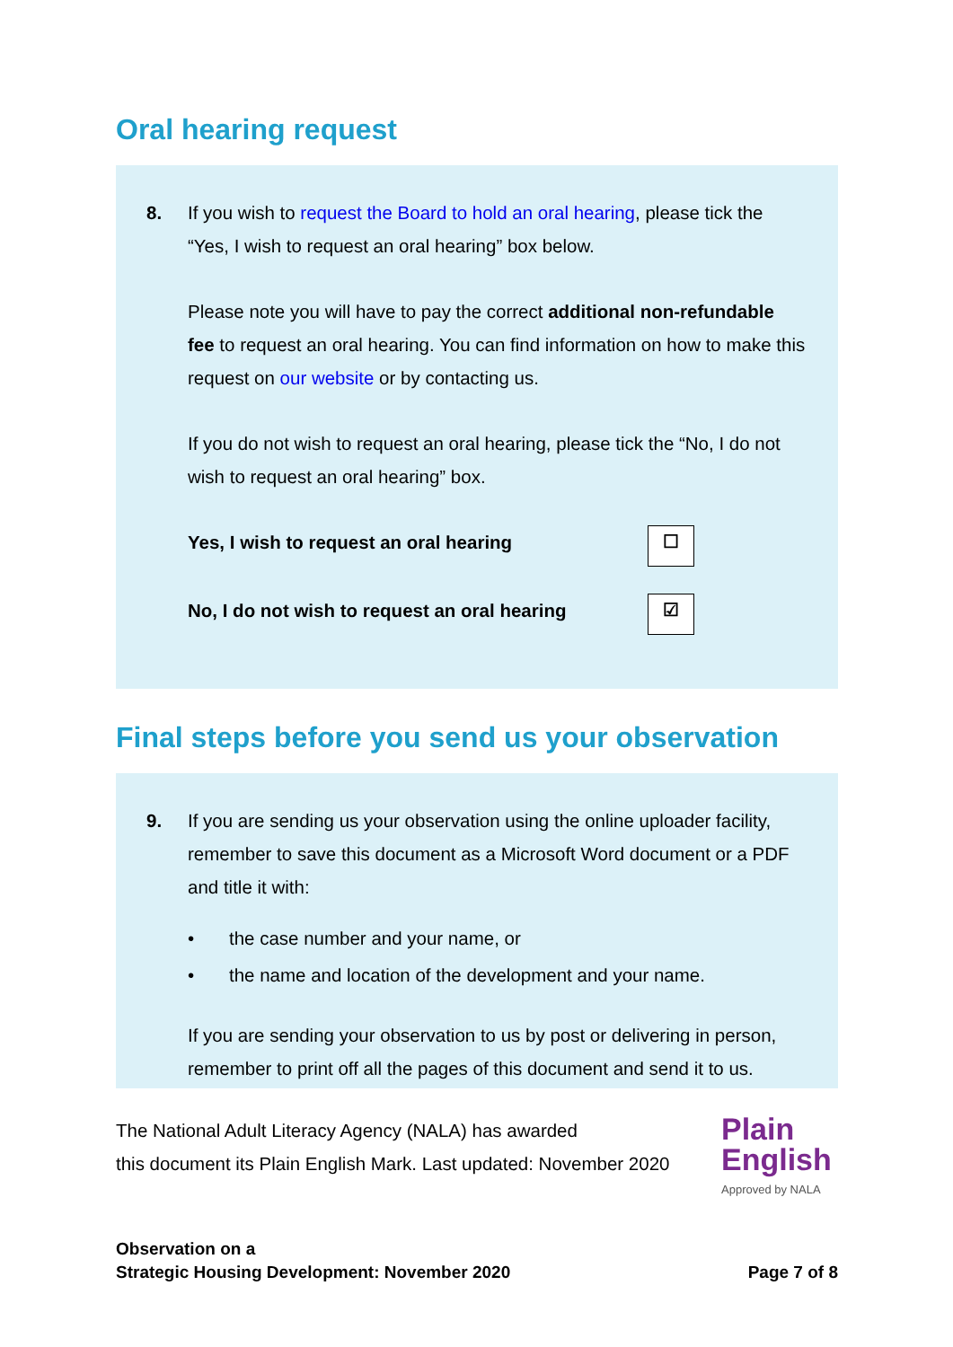Oral hearing request
8. If you wish to request the Board to hold an oral hearing, please tick the “Yes, I wish to request an oral hearing” box below.
Please note you will have to pay the correct additional non-refundable fee to request an oral hearing. You can find information on how to make this request on our website or by contacting us.
If you do not wish to request an oral hearing, please tick the “No, I do not wish to request an oral hearing” box.
Yes, I wish to request an oral hearing ☐
No, I do not wish to request an oral hearing ☑
Final steps before you send us your observation
9. If you are sending us your observation using the online uploader facility, remember to save this document as a Microsoft Word document or a PDF and title it with:
• the case number and your name, or
• the name and location of the development and your name.
If you are sending your observation to us by post or delivering in person, remember to print off all the pages of this document and send it to us.
The National Adult Literacy Agency (NALA) has awarded
this document its Plain English Mark. Last updated: November 2020
Plain English
Approved by NALA
Observation on a
Strategic Housing Development: November 2020
Page 7 of 8